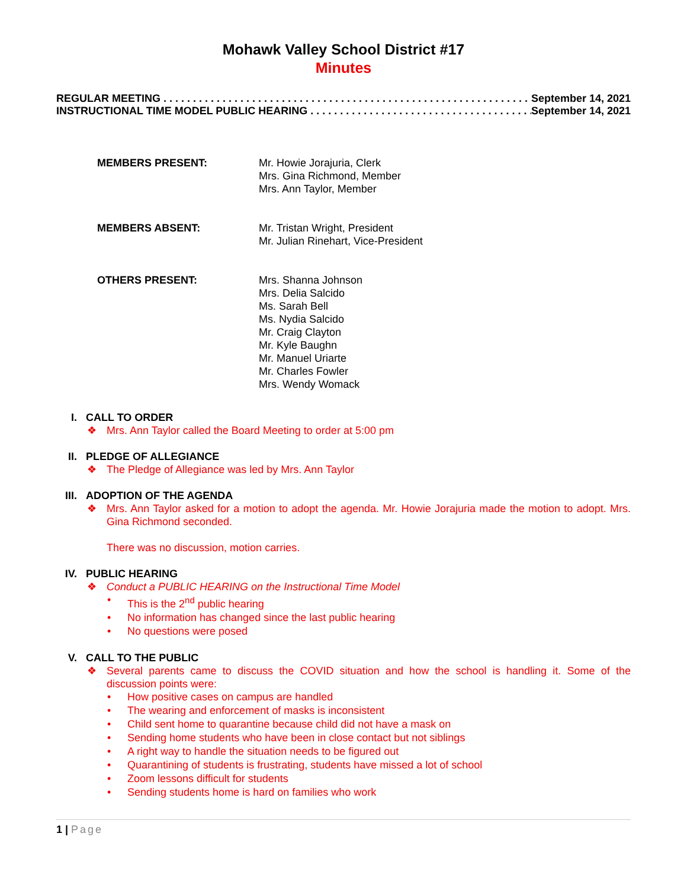Mohawk Valley School District #17
Minutes
REGULAR MEETING . . . . . . . . . . . . . . . . . . . . . . . . . . . . . . . . . . . . . . . . . . . . . . . . . . . . . . . . . . . . . . . . . . September 14, 2021
INSTRUCTIONAL TIME MODEL PUBLIC HEARING . . . . . . . . . . . . . . . . . . . . . . . . . . . . . . . . . . . . . . . . September 14, 2021
MEMBERS PRESENT: Mr. Howie Jorajuria, Clerk
Mrs. Gina Richmond, Member
Mrs. Ann Taylor, Member
MEMBERS ABSENT: Mr. Tristan Wright, President
Mr. Julian Rinehart, Vice-President
OTHERS PRESENT: Mrs. Shanna Johnson
Mrs. Delia Salcido
Ms. Sarah Bell
Ms. Nydia Salcido
Mr. Craig Clayton
Mr. Kyle Baughn
Mr. Manuel Uriarte
Mr. Charles Fowler
Mrs. Wendy Womack
I. CALL TO ORDER
❖ Mrs. Ann Taylor called the Board Meeting to order at 5:00 pm
II. PLEDGE OF ALLEGIANCE
❖ The Pledge of Allegiance was led by Mrs. Ann Taylor
III. ADOPTION OF THE AGENDA
❖ Mrs. Ann Taylor asked for a motion to adopt the agenda. Mr. Howie Jorajuria made the motion to adopt. Mrs. Gina Richmond seconded.
There was no discussion, motion carries.
IV. PUBLIC HEARING
❖ Conduct a PUBLIC HEARING on the Instructional Time Model
• This is the 2<sup>nd</sup> public hearing
• No information has changed since the last public hearing
• No questions were posed
V. CALL TO THE PUBLIC
❖ Several parents came to discuss the COVID situation and how the school is handling it. Some of the discussion points were:
• How positive cases on campus are handled
• The wearing and enforcement of masks is inconsistent
• Child sent home to quarantine because child did not have a mask on
• Sending home students who have been in close contact but not siblings
• A right way to handle the situation needs to be figured out
• Quarantining of students is frustrating, students have missed a lot of school
• Zoom lessons difficult for students
• Sending students home is hard on families who work
1 | Page